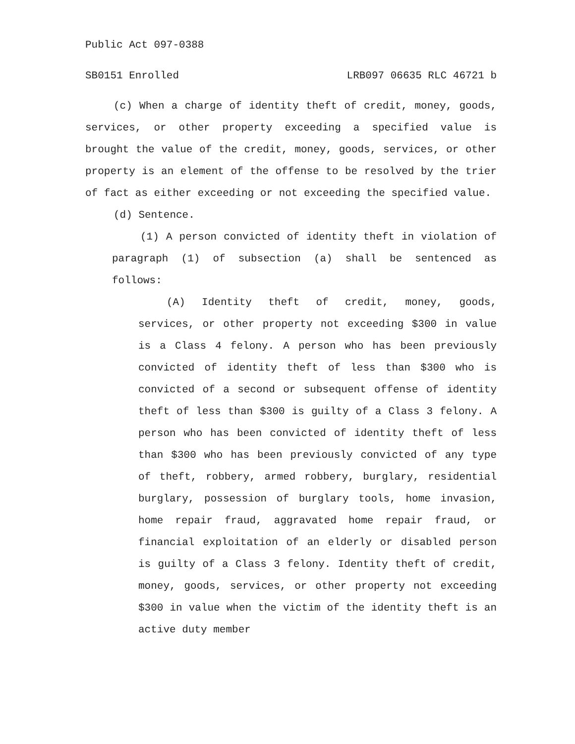Public Act 097-0388
SB0151 Enrolled LRB097 06635 RLC 46721 b
(c) When a charge of identity theft of credit, money, goods, services, or other property exceeding a specified value is brought the value of the credit, money, goods, services, or other property is an element of the offense to be resolved by the trier of fact as either exceeding or not exceeding the specified value.
(d) Sentence.
(1) A person convicted of identity theft in violation of paragraph (1) of subsection (a) shall be sentenced as follows:
(A) Identity theft of credit, money, goods, services, or other property not exceeding $300 in value is a Class 4 felony. A person who has been previously convicted of identity theft of less than $300 who is convicted of a second or subsequent offense of identity theft of less than $300 is guilty of a Class 3 felony. A person who has been convicted of identity theft of less than $300 who has been previously convicted of any type of theft, robbery, armed robbery, burglary, residential burglary, possession of burglary tools, home invasion, home repair fraud, aggravated home repair fraud, or financial exploitation of an elderly or disabled person is guilty of a Class 3 felony. Identity theft of credit, money, goods, services, or other property not exceeding $300 in value when the victim of the identity theft is an active duty member